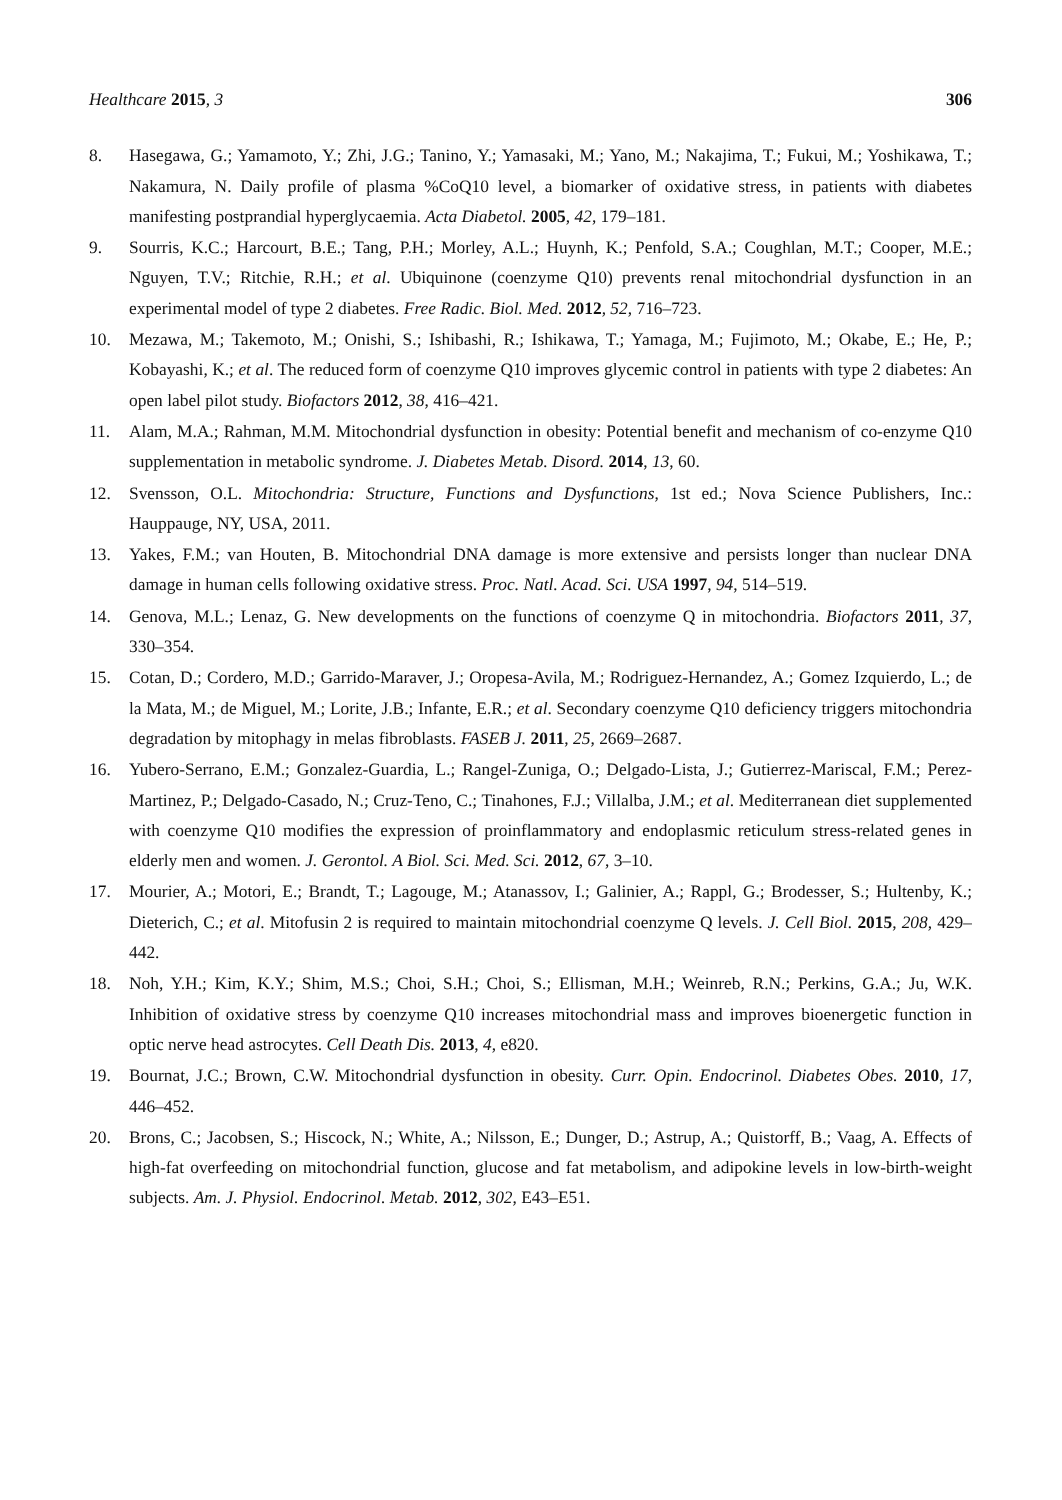Healthcare 2015, 3 306
8. Hasegawa, G.; Yamamoto, Y.; Zhi, J.G.; Tanino, Y.; Yamasaki, M.; Yano, M.; Nakajima, T.; Fukui, M.; Yoshikawa, T.; Nakamura, N. Daily profile of plasma %CoQ10 level, a biomarker of oxidative stress, in patients with diabetes manifesting postprandial hyperglycaemia. Acta Diabetol. 2005, 42, 179–181.
9. Sourris, K.C.; Harcourt, B.E.; Tang, P.H.; Morley, A.L.; Huynh, K.; Penfold, S.A.; Coughlan, M.T.; Cooper, M.E.; Nguyen, T.V.; Ritchie, R.H.; et al. Ubiquinone (coenzyme Q10) prevents renal mitochondrial dysfunction in an experimental model of type 2 diabetes. Free Radic. Biol. Med. 2012, 52, 716–723.
10. Mezawa, M.; Takemoto, M.; Onishi, S.; Ishibashi, R.; Ishikawa, T.; Yamaga, M.; Fujimoto, M.; Okabe, E.; He, P.; Kobayashi, K.; et al. The reduced form of coenzyme Q10 improves glycemic control in patients with type 2 diabetes: An open label pilot study. Biofactors 2012, 38, 416–421.
11. Alam, M.A.; Rahman, M.M. Mitochondrial dysfunction in obesity: Potential benefit and mechanism of co-enzyme Q10 supplementation in metabolic syndrome. J. Diabetes Metab. Disord. 2014, 13, 60.
12. Svensson, O.L. Mitochondria: Structure, Functions and Dysfunctions, 1st ed.; Nova Science Publishers, Inc.: Hauppauge, NY, USA, 2011.
13. Yakes, F.M.; van Houten, B. Mitochondrial DNA damage is more extensive and persists longer than nuclear DNA damage in human cells following oxidative stress. Proc. Natl. Acad. Sci. USA 1997, 94, 514–519.
14. Genova, M.L.; Lenaz, G. New developments on the functions of coenzyme Q in mitochondria. Biofactors 2011, 37, 330–354.
15. Cotan, D.; Cordero, M.D.; Garrido-Maraver, J.; Oropesa-Avila, M.; Rodriguez-Hernandez, A.; Gomez Izquierdo, L.; de la Mata, M.; de Miguel, M.; Lorite, J.B.; Infante, E.R.; et al. Secondary coenzyme Q10 deficiency triggers mitochondria degradation by mitophagy in melas fibroblasts. FASEB J. 2011, 25, 2669–2687.
16. Yubero-Serrano, E.M.; Gonzalez-Guardia, L.; Rangel-Zuniga, O.; Delgado-Lista, J.; Gutierrez-Mariscal, F.M.; Perez-Martinez, P.; Delgado-Casado, N.; Cruz-Teno, C.; Tinahones, F.J.; Villalba, J.M.; et al. Mediterranean diet supplemented with coenzyme Q10 modifies the expression of proinflammatory and endoplasmic reticulum stress-related genes in elderly men and women. J. Gerontol. A Biol. Sci. Med. Sci. 2012, 67, 3–10.
17. Mourier, A.; Motori, E.; Brandt, T.; Lagouge, M.; Atanassov, I.; Galinier, A.; Rappl, G.; Brodesser, S.; Hultenby, K.; Dieterich, C.; et al. Mitofusin 2 is required to maintain mitochondrial coenzyme Q levels. J. Cell Biol. 2015, 208, 429–442.
18. Noh, Y.H.; Kim, K.Y.; Shim, M.S.; Choi, S.H.; Choi, S.; Ellisman, M.H.; Weinreb, R.N.; Perkins, G.A.; Ju, W.K. Inhibition of oxidative stress by coenzyme Q10 increases mitochondrial mass and improves bioenergetic function in optic nerve head astrocytes. Cell Death Dis. 2013, 4, e820.
19. Bournat, J.C.; Brown, C.W. Mitochondrial dysfunction in obesity. Curr. Opin. Endocrinol. Diabetes Obes. 2010, 17, 446–452.
20. Brons, C.; Jacobsen, S.; Hiscock, N.; White, A.; Nilsson, E.; Dunger, D.; Astrup, A.; Quistorff, B.; Vaag, A. Effects of high-fat overfeeding on mitochondrial function, glucose and fat metabolism, and adipokine levels in low-birth-weight subjects. Am. J. Physiol. Endocrinol. Metab. 2012, 302, E43–E51.